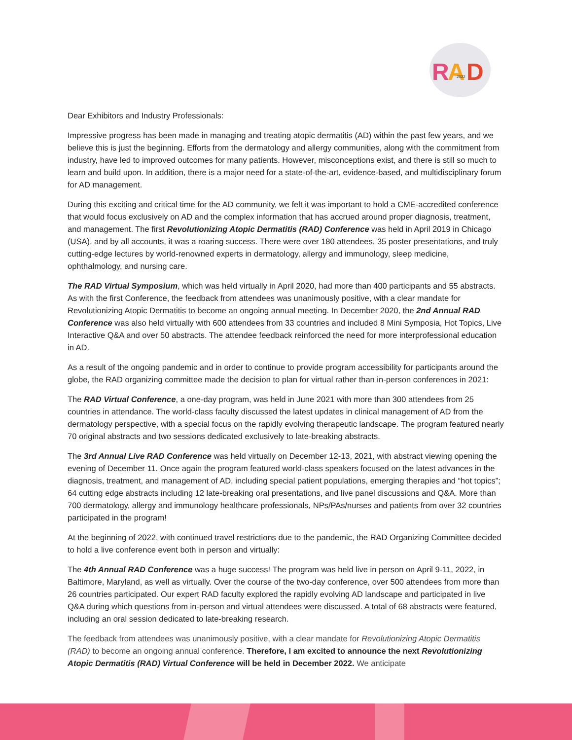R
A
D
2022
Dear Exhibitors and Industry Professionals:
Impressive progress has been made in managing and treating atopic dermatitis (AD) within the past few years, and we believe this is just the beginning. Efforts from the dermatology and allergy communities, along with the commitment from industry, have led to improved outcomes for many patients. However, misconceptions exist, and there is still so much to learn and build upon. In addition, there is a major need for a state-of-the-art, evidence-based, and multidisciplinary forum for AD management.
During this exciting and critical time for the AD community, we felt it was important to hold a CME-accredited conference that would focus exclusively on AD and the complex information that has accrued around proper diagnosis, treatment, and management. The first Revolutionizing Atopic Dermatitis (RAD) Conference was held in April 2019 in Chicago (USA), and by all accounts, it was a roaring success. There were over 180 attendees, 35 poster presentations, and truly cutting-edge lectures by world-renowned experts in dermatology, allergy and immunology, sleep medicine, ophthalmology, and nursing care.
The RAD Virtual Symposium, which was held virtually in April 2020, had more than 400 participants and 55 abstracts. As with the first Conference, the feedback from attendees was unanimously positive, with a clear mandate for Revolutionizing Atopic Dermatitis to become an ongoing annual meeting. In December 2020, the 2nd Annual RAD Conference was also held virtually with 600 attendees from 33 countries and included 8 Mini Symposia, Hot Topics, Live Interactive Q&A and over 50 abstracts. The attendee feedback reinforced the need for more interprofessional education in AD.
As a result of the ongoing pandemic and in order to continue to provide program accessibility for participants around the globe, the RAD organizing committee made the decision to plan for virtual rather than in-person conferences in 2021:
The RAD Virtual Conference, a one-day program, was held in June 2021 with more than 300 attendees from 25 countries in attendance. The world-class faculty discussed the latest updates in clinical management of AD from the dermatology perspective, with a special focus on the rapidly evolving therapeutic landscape. The program featured nearly 70 original abstracts and two sessions dedicated exclusively to late-breaking abstracts.
The 3rd Annual Live RAD Conference was held virtually on December 12-13, 2021, with abstract viewing opening the evening of December 11. Once again the program featured world-class speakers focused on the latest advances in the diagnosis, treatment, and management of AD, including special patient populations, emerging therapies and “hot topics”; 64 cutting edge abstracts including 12 late-breaking oral presentations, and live panel discussions and Q&A. More than 700 dermatology, allergy and immunology healthcare professionals, NPs/PAs/nurses and patients from over 32 countries participated in the program!
At the beginning of 2022, with continued travel restrictions due to the pandemic, the RAD Organizing Committee decided to hold a live conference event both in person and virtually:
The 4th Annual RAD Conference was a huge success! The program was held live in person on April 9-11, 2022, in Baltimore, Maryland, as well as virtually. Over the course of the two-day conference, over 500 attendees from more than 26 countries participated. Our expert RAD faculty explored the rapidly evolving AD landscape and participated in live Q&A during which questions from in-person and virtual attendees were discussed. A total of 68 abstracts were featured, including an oral session dedicated to late-breaking research.
The feedback from attendees was unanimously positive, with a clear mandate for Revolutionizing Atopic Dermatitis (RAD) to become an ongoing annual conference. Therefore, I am excited to announce the next Revolutionizing Atopic Dermatitis (RAD) Virtual Conference will be held in December 2022. We anticipate